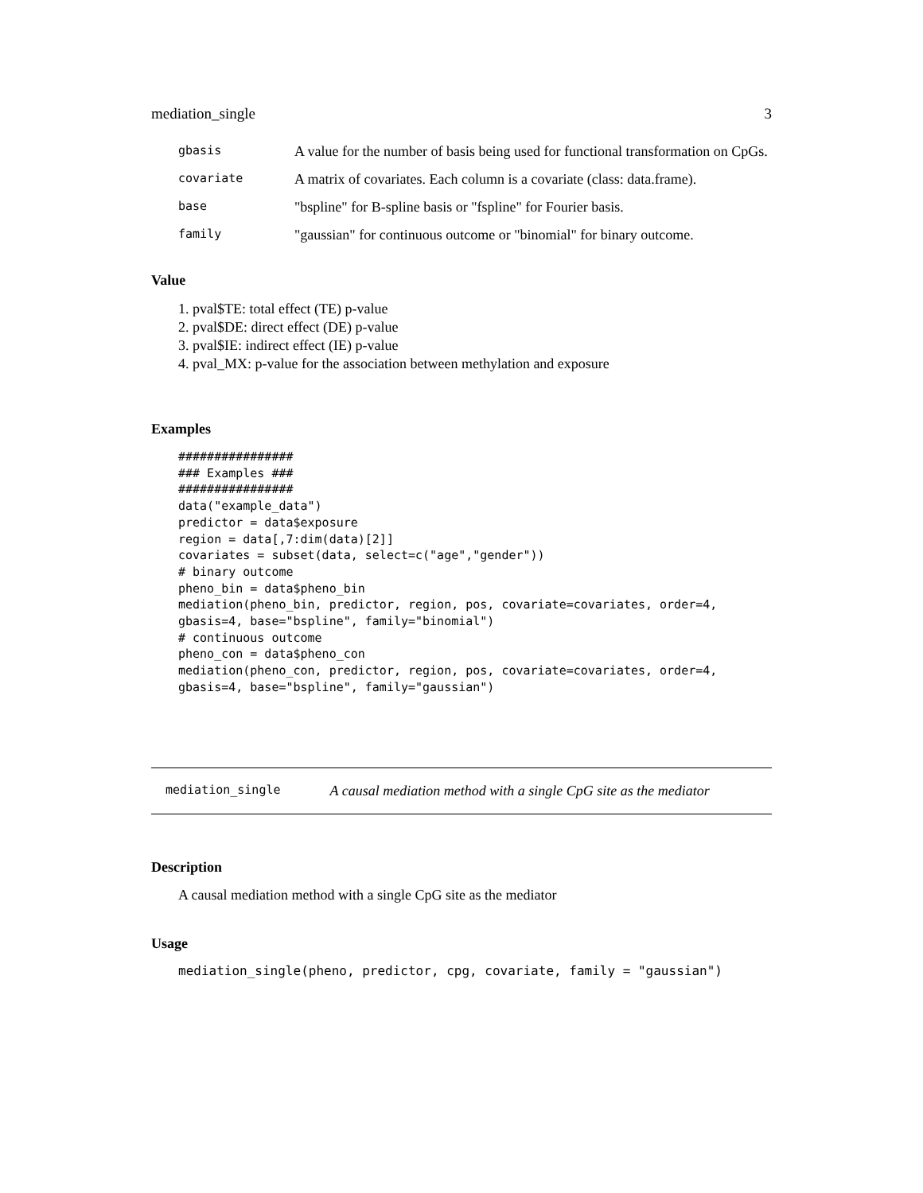mediation_single 3
gbasis A value for the number of basis being used for functional transformation on CpGs.
covariate A matrix of covariates. Each column is a covariate (class: data.frame).
base "bspline" for B-spline basis or "fspline" for Fourier basis.
family "gaussian" for continuous outcome or "binomial" for binary outcome.
Value
1. pval$TE: total effect (TE) p-value
2. pval$DE: direct effect (DE) p-value
3. pval$IE: indirect effect (IE) p-value
4. pval_MX: p-value for the association between methylation and exposure
Examples
################
### Examples ###
################
data("example_data")
predictor = data$exposure
region = data[,7:dim(data)[2]]
covariates = subset(data, select=c("age","gender"))
# binary outcome
pheno_bin = data$pheno_bin
mediation(pheno_bin, predictor, region, pos, covariate=covariates, order=4,
gbasis=4, base="bspline", family="binomial")
# continuous outcome
pheno_con = data$pheno_con
mediation(pheno_con, predictor, region, pos, covariate=covariates, order=4,
gbasis=4, base="bspline", family="gaussian")
mediation_single A causal mediation method with a single CpG site as the mediator
Description
A causal mediation method with a single CpG site as the mediator
Usage
mediation_single(pheno, predictor, cpg, covariate, family = "gaussian")